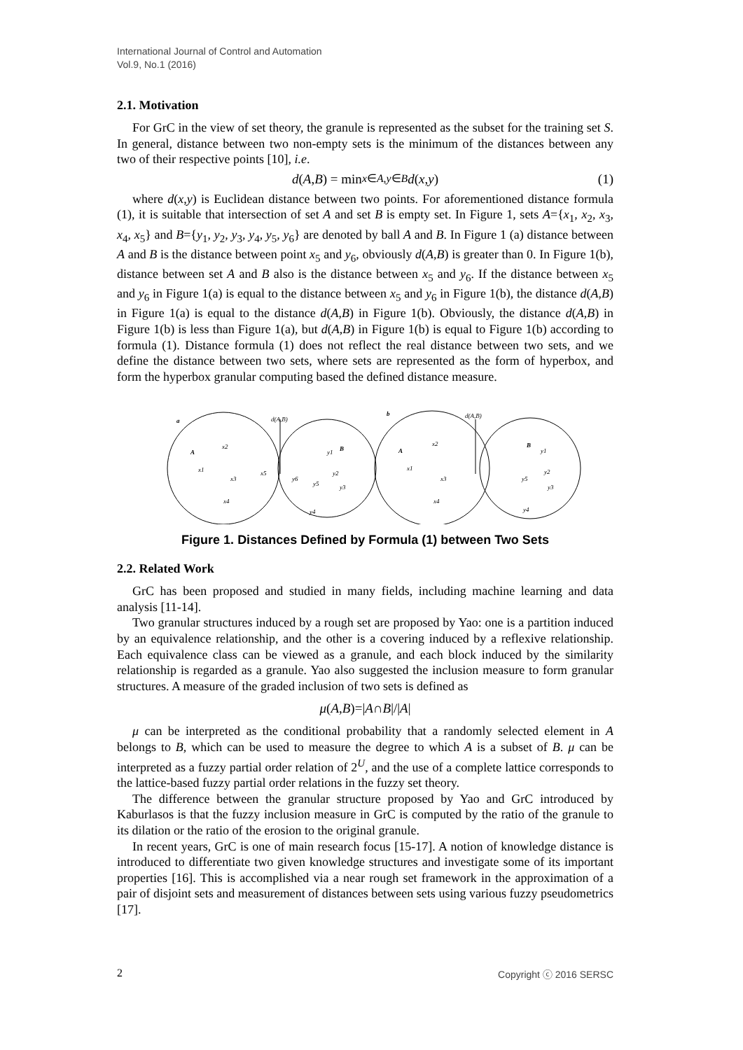International Journal of Control and Automation
Vol.9, No.1 (2016)
2.1. Motivation
For GrC in the view of set theory, the granule is represented as the subset for the training set S. In general, distance between two non-empty sets is the minimum of the distances between any two of their respective points [10], i.e.
d (A, B) = min<sub>x∈A,y∈B</sub> d (x, y) (1)
where d(x,y) is Euclidean distance between two points. For aforementioned distance formula (1), it is suitable that intersection of set A and set B is empty set. In Figure 1, sets A={x<sub>1</sub>, x<sub>2</sub>, x<sub>3</sub>, x<sub>4</sub>, x<sub>5</sub>} and B={y<sub>1</sub>, y<sub>2</sub>, y<sub>3</sub>, y<sub>4</sub>, y<sub>5</sub>, y<sub>6</sub>} are denoted by ball A and B. In Figure 1 (a) distance between A and B is the distance between point x<sub>5</sub> and y<sub>6</sub>, obviously d(A,B) is greater than 0. In Figure 1(b), distance between set A and B also is the distance between x<sub>5</sub> and y<sub>6</sub>. If the distance between x<sub>5</sub> and y<sub>6</sub> in Figure 1(a) is equal to the distance between x<sub>5</sub> and y<sub>6</sub> in Figure 1(b), the distance d(A,B) in Figure 1(a) is equal to the distance d(A,B) in Figure 1(b). Obviously, the distance d(A,B) in Figure 1(b) is less than Figure 1(a), but d(A,B) in Figure 1(b) is equal to Figure 1(b) according to formula (1). Distance formula (1) does not reflect the real distance between two sets, and we define the distance between two sets, where sets are represented as the form of hyperbox, and form the hyperbox granular computing based the defined distance measure.
a
d(A,B)
b
d(A,B)
A
B
A
B
x2
x1
x3
x4
x5
y1
y2
y3
y5
y4
y6
x2
x1
x3
x4
y1
y2
y3
y5
y4
Figure 1. Distances Defined by Formula (1) between Two Sets
2.2. Related Work
GrC has been proposed and studied in many fields, including machine learning and data analysis [11-14].
Two granular structures induced by a rough set are proposed by Yao: one is a partition induced by an equivalence relationship, and the other is a covering induced by a reflexive relationship. Each equivalence class can be viewed as a granule, and each block induced by the similarity relationship is regarded as a granule. Yao also suggested the inclusion measure to form granular structures. A measure of the graded inclusion of two sets is defined as
μ (A, B)=| A ∩ B |/| A |
μ can be interpreted as the conditional probability that a randomly selected element in A belongs to B, which can be used to measure the degree to which A is a subset of B. μ can be interpreted as a fuzzy partial order relation of 2<sup>U</sup>, and the use of a complete lattice corresponds to the lattice-based fuzzy partial order relations in the fuzzy set theory.
The difference between the granular structure proposed by Yao and GrC introduced by Kaburlasos is that the fuzzy inclusion measure in GrC is computed by the ratio of the granule to its dilation or the ratio of the erosion to the original granule.
In recent years, GrC is one of main research focus [15-17]. A notion of knowledge distance is introduced to differentiate two given knowledge structures and investigate some of its important properties [16]. This is accomplished via a near rough set framework in the approximation of a pair of disjoint sets and measurement of distances between sets using various fuzzy pseudometrics [17].
2 Copyright ⓒ 2016 SERSC